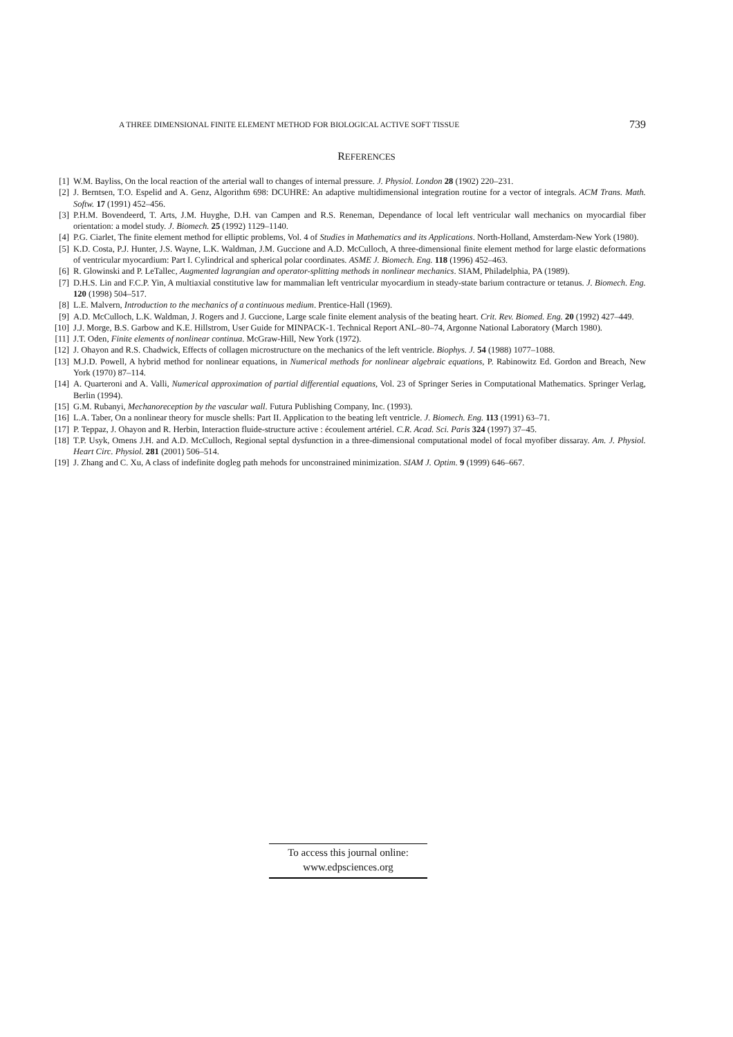A THREE DIMENSIONAL FINITE ELEMENT METHOD FOR BIOLOGICAL ACTIVE SOFT TISSUE 739
REFERENCES
[1] W.M. Bayliss, On the local reaction of the arterial wall to changes of internal pressure. J. Physiol. London 28 (1902) 220–231.
[2] J. Berntsen, T.O. Espelid and A. Genz, Algorithm 698: DCUHRE: An adaptive multidimensional integration routine for a vector of integrals. ACM Trans. Math. Softw. 17 (1991) 452–456.
[3] P.H.M. Bovendeerd, T. Arts, J.M. Huyghe, D.H. van Campen and R.S. Reneman, Dependance of local left ventricular wall mechanics on myocardial fiber orientation: a model study. J. Biomech. 25 (1992) 1129–1140.
[4] P.G. Ciarlet, The finite element method for elliptic problems, Vol. 4 of Studies in Mathematics and its Applications. North-Holland, Amsterdam-New York (1980).
[5] K.D. Costa, P.J. Hunter, J.S. Wayne, L.K. Waldman, J.M. Guccione and A.D. McCulloch, A three-dimensional finite element method for large elastic deformations of ventricular myocardium: Part I. Cylindrical and spherical polar coordinates. ASME J. Biomech. Eng. 118 (1996) 452–463.
[6] R. Glowinski and P. LeTallec, Augmented lagrangian and operator-splitting methods in nonlinear mechanics. SIAM, Philadelphia, PA (1989).
[7] D.H.S. Lin and F.C.P. Yin, A multiaxial constitutive law for mammalian left ventricular myocardium in steady-state barium contracture or tetanus. J. Biomech. Eng. 120 (1998) 504–517.
[8] L.E. Malvern, Introduction to the mechanics of a continuous medium. Prentice-Hall (1969).
[9] A.D. McCulloch, L.K. Waldman, J. Rogers and J. Guccione, Large scale finite element analysis of the beating heart. Crit. Rev. Biomed. Eng. 20 (1992) 427–449.
[10] J.J. Morge, B.S. Garbow and K.E. Hillstrom, User Guide for MINPACK-1. Technical Report ANL–80–74, Argonne National Laboratory (March 1980).
[11] J.T. Oden, Finite elements of nonlinear continua. McGraw-Hill, New York (1972).
[12] J. Ohayon and R.S. Chadwick, Effects of collagen microstructure on the mechanics of the left ventricle. Biophys. J. 54 (1988) 1077–1088.
[13] M.J.D. Powell, A hybrid method for nonlinear equations, in Numerical methods for nonlinear algebraic equations, P. Rabinowitz Ed. Gordon and Breach, New York (1970) 87–114.
[14] A. Quarteroni and A. Valli, Numerical approximation of partial differential equations, Vol. 23 of Springer Series in Computational Mathematics. Springer Verlag, Berlin (1994).
[15] G.M. Rubanyi, Mechanoreception by the vascular wall. Futura Publishing Company, Inc. (1993).
[16] L.A. Taber, On a nonlinear theory for muscle shells: Part II. Application to the beating left ventricle. J. Biomech. Eng. 113 (1991) 63–71.
[17] P. Teppaz, J. Ohayon and R. Herbin, Interaction fluide-structure active : écoulement artériel. C.R. Acad. Sci. Paris 324 (1997) 37–45.
[18] T.P. Usyk, Omens J.H. and A.D. McCulloch, Regional septal dysfunction in a three-dimensional computational model of focal myofiber dissaray. Am. J. Physiol. Heart Circ. Physiol. 281 (2001) 506–514.
[19] J. Zhang and C. Xu, A class of indefinite dogleg path mehods for unconstrained minimization. SIAM J. Optim. 9 (1999) 646–667.
To access this journal online:
www.edpsciences.org